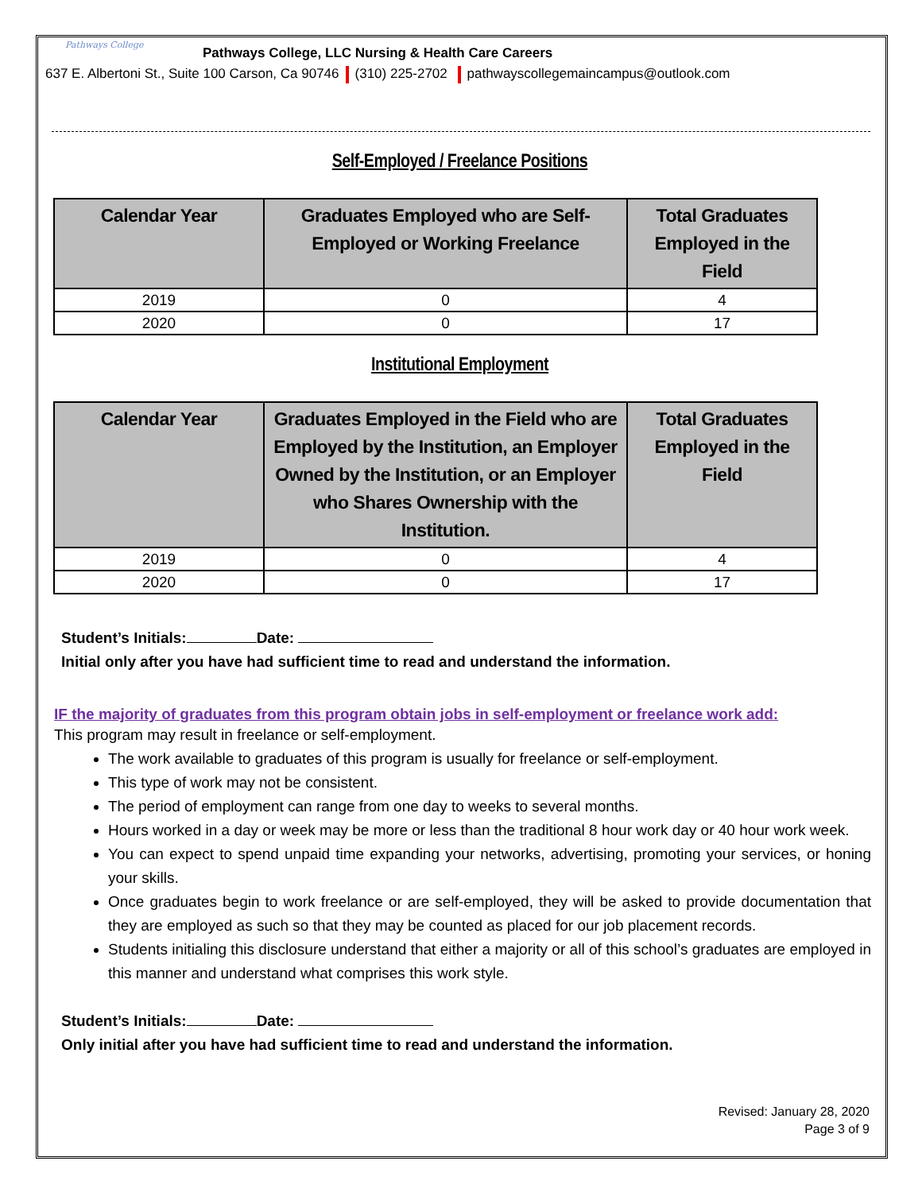Pathways College
Pathways College, LLC Nursing & Health Care Careers
637 E. Albertoni St., Suite 100 Carson, Ca 90746 (310) 225-2702 pathwayscollegemaincampus@outlook.com
Self-Employed / Freelance Positions
| Calendar Year | Graduates Employed who are Self-Employed or Working Freelance | Total Graduates Employed in the Field |
| --- | --- | --- |
| 2019 | 0 | 4 |
| 2020 | 0 | 17 |
Institutional Employment
| Calendar Year | Graduates Employed in the Field who are Employed by the Institution, an Employer Owned by the Institution, or an Employer who Shares Ownership with the Institution. | Total Graduates Employed in the Field |
| --- | --- | --- |
| 2019 | 0 | 4 |
| 2020 | 0 | 17 |
Student’s Initials: Date:
Initial only after you have had sufficient time to read and understand the information.
IF the majority of graduates from this program obtain jobs in self-employment or freelance work add:
This program may result in freelance or self-employment.
The work available to graduates of this program is usually for freelance or self-employment.
This type of work may not be consistent.
The period of employment can range from one day to weeks to several months.
Hours worked in a day or week may be more or less than the traditional 8 hour work day or 40 hour work week.
You can expect to spend unpaid time expanding your networks, advertising, promoting your services, or honing your skills.
Once graduates begin to work freelance or are self-employed, they will be asked to provide documentation that they are employed as such so that they may be counted as placed for our job placement records.
Students initialing this disclosure understand that either a majority or all of this school’s graduates are employed in this manner and understand what comprises this work style.
Student’s Initials: Date:
Only initial after you have had sufficient time to read and understand the information.
Revised: January 28, 2020
Page 3 of 9